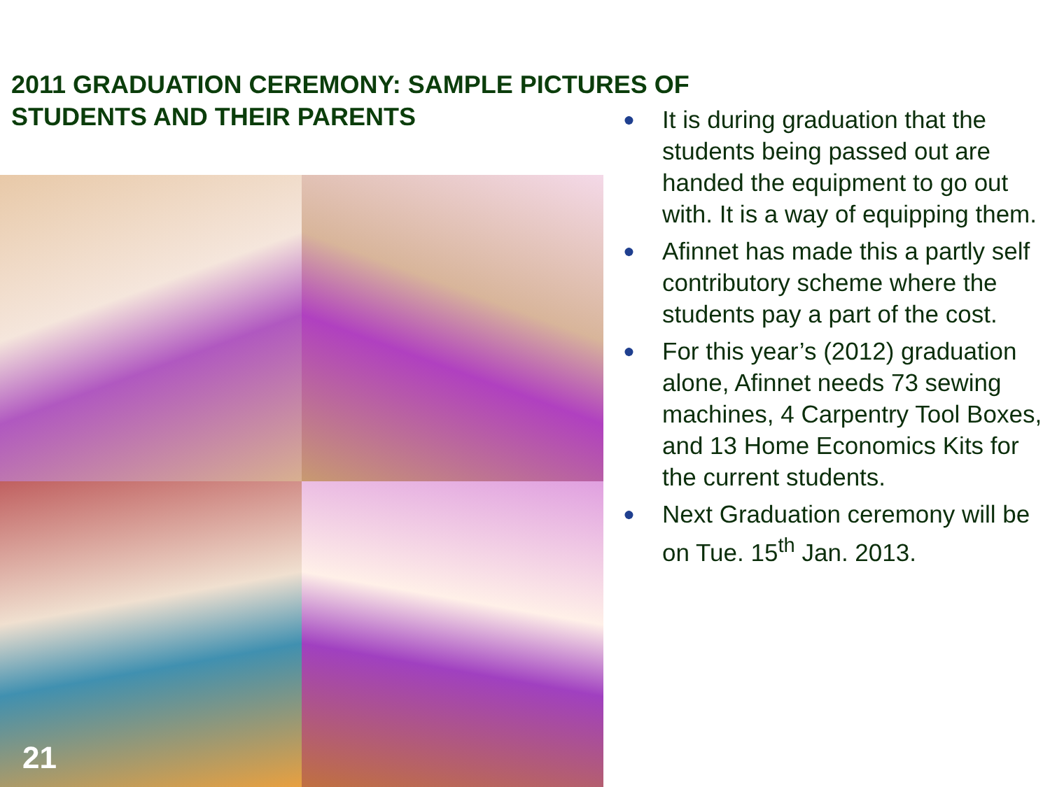2011 GRADUATION CEREMONY: SAMPLE PICTURES OF
STUDENTS AND THEIR PARENTS
21
● It is during graduation that the students being passed out are handed the equipment to go out with. It is a way of equipping them.
● Afinnet has made this a partly self contributory scheme where the students pay a part of the cost.
● For this year’s (2012) graduation alone, Afinnet needs 73 sewing machines, 4 Carpentry Tool Boxes, and 13 Home Economics Kits for the current students.
● Next Graduation ceremony will be on Tue. 15<sup>th</sup> Jan. 2013.